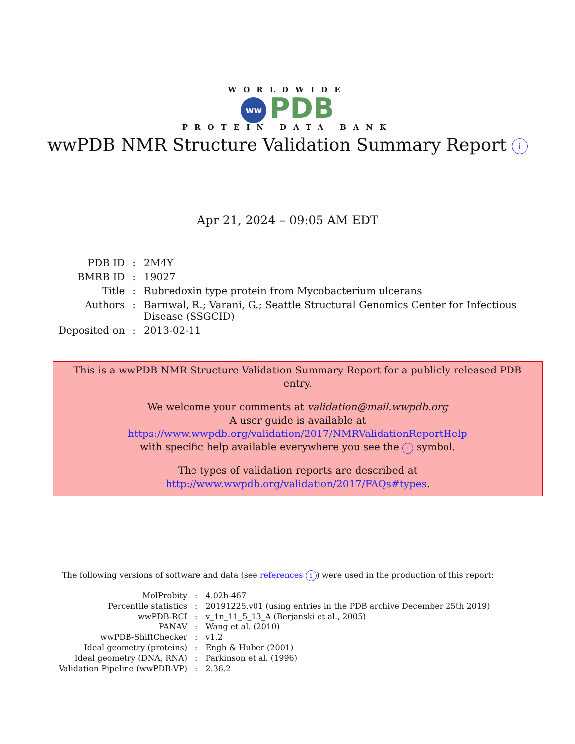WORLDWIDE
ww PDB
PROTEIN DATA BANK
wwPDB NMR Structure Validation Summary Report i
Apr 21, 2024 – 09:05 AM EDT
| PDB ID | : | 2M4Y |
| BMRB ID | : | 19027 |
| Title | : | Rubredoxin type protein from Mycobacterium ulcerans |
| Authors | : | Barnwal, R.; Varani, G.; Seattle Structural Genomics Center for Infectious Disease (SSGCID) |
| Deposited on | : | 2013-02-11 |
This is a wwPDB NMR Structure Validation Summary Report for a publicly released PDB entry.
We welcome your comments at validation@mail.wwpdb.org
A user guide is available at
https://www.wwpdb.org/validation/2017/NMRValidationReportHelp
with specific help available everywhere you see the i symbol.
The types of validation reports are described at
http://www.wwpdb.org/validation/2017/FAQs#types.
The following versions of software and data (see references i) were used in the production of this report:
| MolProbity | : | 4.02b-467 |
| Percentile statistics | : | 20191225.v01 (using entries in the PDB archive December 25th 2019) |
| wwPDB-RCI | : | v_1n_11_5_13_A (Berjanski et al., 2005) |
| PANAV | : | Wang et al. (2010) |
| wwPDB-ShiftChecker | : | v1.2 |
| Ideal geometry (proteins) | : | Engh & Huber (2001) |
| Ideal geometry (DNA, RNA) | : | Parkinson et al. (1996) |
| Validation Pipeline (wwPDB-VP) | : | 2.36.2 |